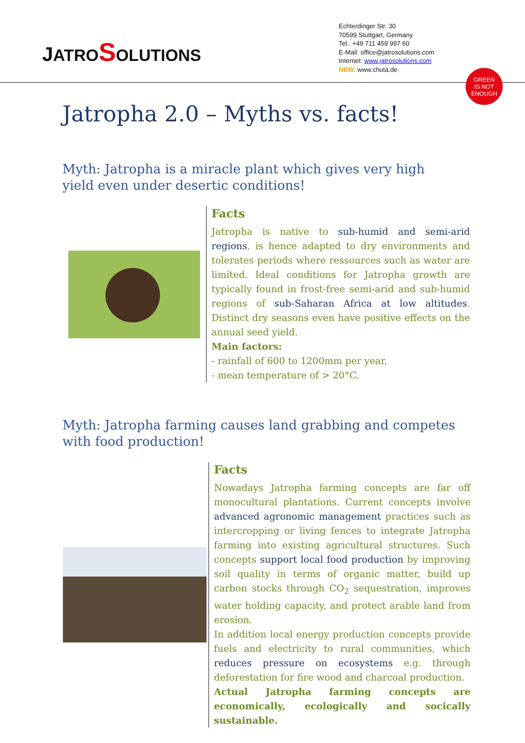JATRO SOLUTIONS
Echterdinger Str. 30
70599 Stuttgart, Germany
Tel.: +49 711 459 997 60
E-Mail: office@jatrosolutions.com
Internet: www.jatrosolutions.com
NEW: www.chuta.de
GREEN
IS NOT
ENOUGH
Jatropha 2.0 – Myths vs. facts!
Myth: Jatropha is a miracle plant which gives very high yield even under desertic conditions!
Facts
Jatropha is native to sub-humid and semi-arid regions, is hence adapted to dry environments and tolerates periods where ressources such as water are limited. Ideal conditions for Jatropha growth are typically found in frost-free semi-arid and sub-humid regions of sub-Saharan Africa at low altitudes. Distinct dry seasons even have positive effects on the annual seed yield.
Main factors:
- rainfall of 600 to 1200mm per year,
- mean temperature of > 20°C.
Myth: Jatropha farming causes land grabbing and competes with food production!
Facts
Nowadays Jatropha farming concepts are far off monocultural plantations. Current concepts involve advanced agronomic management practices such as intercropping or living fences to integrate Jatropha farming into existing agricultural structures. Such concepts support local food production by improving soil quality in terms of organic matter, build up carbon stocks through CO<sub>2</sub> sequestration, improves water holding capacity, and protect arable land from erosion.
In addition local energy production concepts provide fuels and electricity to rural communities, which reduces pressure on ecosystems e.g. through deforestation for fire wood and charcoal production.
Actual Jatropha farming concepts are economically, ecologically and socically sustainable.